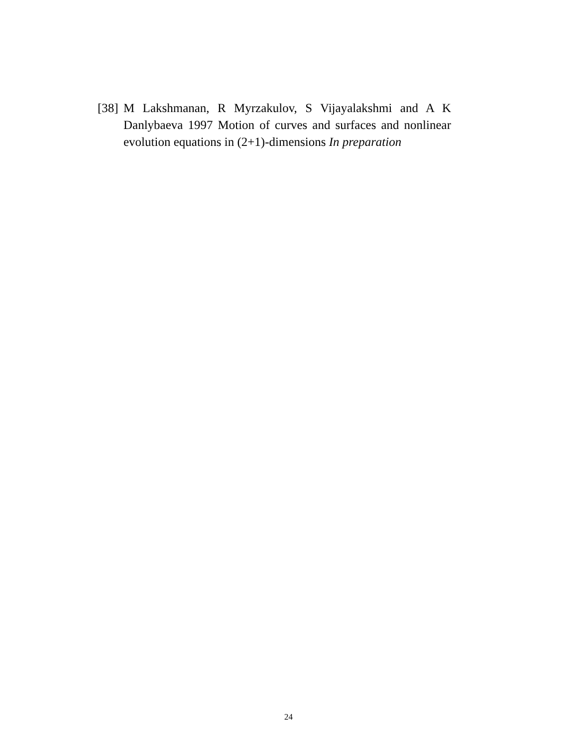[38] M Lakshmanan, R Myrzakulov, S Vijayalakshmi and A K Danlybaeva 1997 Motion of curves and surfaces and nonlinear evolution equations in (2+1)-dimensions In preparation
24